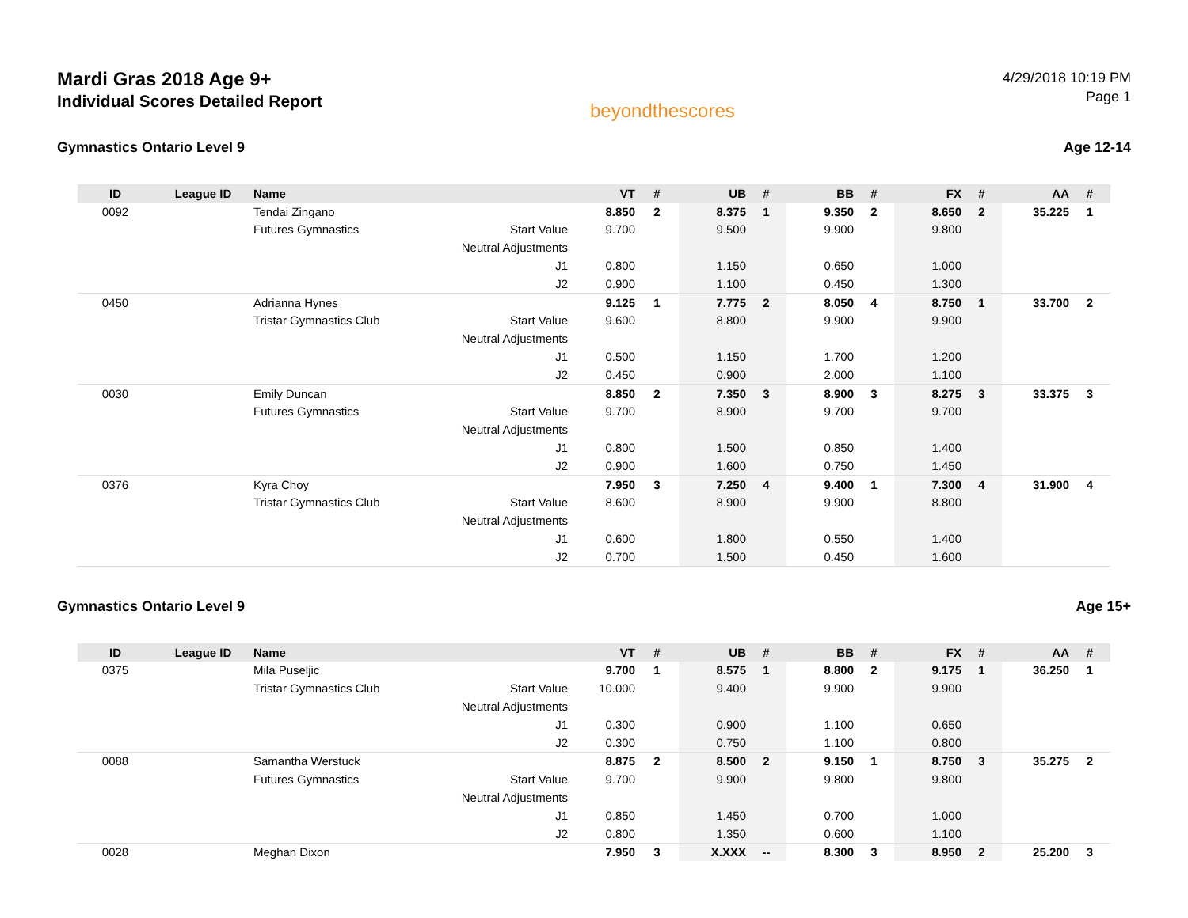Mardi Gras 2018 Age 9+
Individual Scores Detailed Report
beyondthescores
4/29/2018 10:19 PM
Page 1
Gymnastics Ontario Level 9 Age 12-14
| ID | League ID | Name | | VT | # | UB | # | BB | # | FX | # | AA | # |
| --- | --- | --- | --- | --- | --- | --- | --- | --- | --- | --- | --- | --- | --- |
| 0092 | | Tendai Zingano | | 8.850 | 2 | 8.375 | 1 | 9.350 | 2 | 8.650 | 2 | 35.225 | 1 |
| | | Futures Gymnastics | Start Value | 9.700 | | 9.500 | | 9.900 | | 9.800 | | | |
| | | | Neutral Adjustments | | | | | | | | | | |
| | | | J1 | 0.800 | | 1.150 | | 0.650 | | 1.000 | | | |
| | | | J2 | 0.900 | | 1.100 | | 0.450 | | 1.300 | | | |
| 0450 | | Adrianna Hynes | | 9.125 | 1 | 7.775 | 2 | 8.050 | 4 | 8.750 | 1 | 33.700 | 2 |
| | | Tristar Gymnastics Club | Start Value | 9.600 | | 8.800 | | 9.900 | | 9.900 | | | |
| | | | Neutral Adjustments | | | | | | | | | | |
| | | | J1 | 0.500 | | 1.150 | | 1.700 | | 1.200 | | | |
| | | | J2 | 0.450 | | 0.900 | | 2.000 | | 1.100 | | | |
| 0030 | | Emily Duncan | | 8.850 | 2 | 7.350 | 3 | 8.900 | 3 | 8.275 | 3 | 33.375 | 3 |
| | | Futures Gymnastics | Start Value | 9.700 | | 8.900 | | 9.700 | | 9.700 | | | |
| | | | Neutral Adjustments | | | | | | | | | | |
| | | | J1 | 0.800 | | 1.500 | | 0.850 | | 1.400 | | | |
| | | | J2 | 0.900 | | 1.600 | | 0.750 | | 1.450 | | | |
| 0376 | | Kyra Choy | | 7.950 | 3 | 7.250 | 4 | 9.400 | 1 | 7.300 | 4 | 31.900 | 4 |
| | | Tristar Gymnastics Club | Start Value | 8.600 | | 8.900 | | 9.900 | | 8.800 | | | |
| | | | Neutral Adjustments | | | | | | | | | | |
| | | | J1 | 0.600 | | 1.800 | | 0.550 | | 1.400 | | | |
| | | | J2 | 0.700 | | 1.500 | | 0.450 | | 1.600 | | | |
Gymnastics Ontario Level 9 Age 15+
| ID | League ID | Name | | VT | # | UB | # | BB | # | FX | # | AA | # |
| --- | --- | --- | --- | --- | --- | --- | --- | --- | --- | --- | --- | --- | --- |
| 0375 | | Mila Puseljic | | 9.700 | 1 | 8.575 | 1 | 8.800 | 2 | 9.175 | 1 | 36.250 | 1 |
| | | Tristar Gymnastics Club | Start Value | 10.000 | | 9.400 | | 9.900 | | 9.900 | | | |
| | | | Neutral Adjustments | | | | | | | | | | |
| | | | J1 | 0.300 | | 0.900 | | 1.100 | | 0.650 | | | |
| | | | J2 | 0.300 | | 0.750 | | 1.100 | | 0.800 | | | |
| 0088 | | Samantha Werstuck | | 8.875 | 2 | 8.500 | 2 | 9.150 | 1 | 8.750 | 3 | 35.275 | 2 |
| | | Futures Gymnastics | Start Value | 9.700 | | 9.900 | | 9.800 | | 9.800 | | | |
| | | | Neutral Adjustments | | | | | | | | | | |
| | | | J1 | 0.850 | | 1.450 | | 0.700 | | 1.000 | | | |
| | | | J2 | 0.800 | | 1.350 | | 0.600 | | 1.100 | | | |
| 0028 | | Meghan Dixon | | 7.950 | 3 | X.XXX | -- | 8.300 | 3 | 8.950 | 2 | 25.200 | 3 |